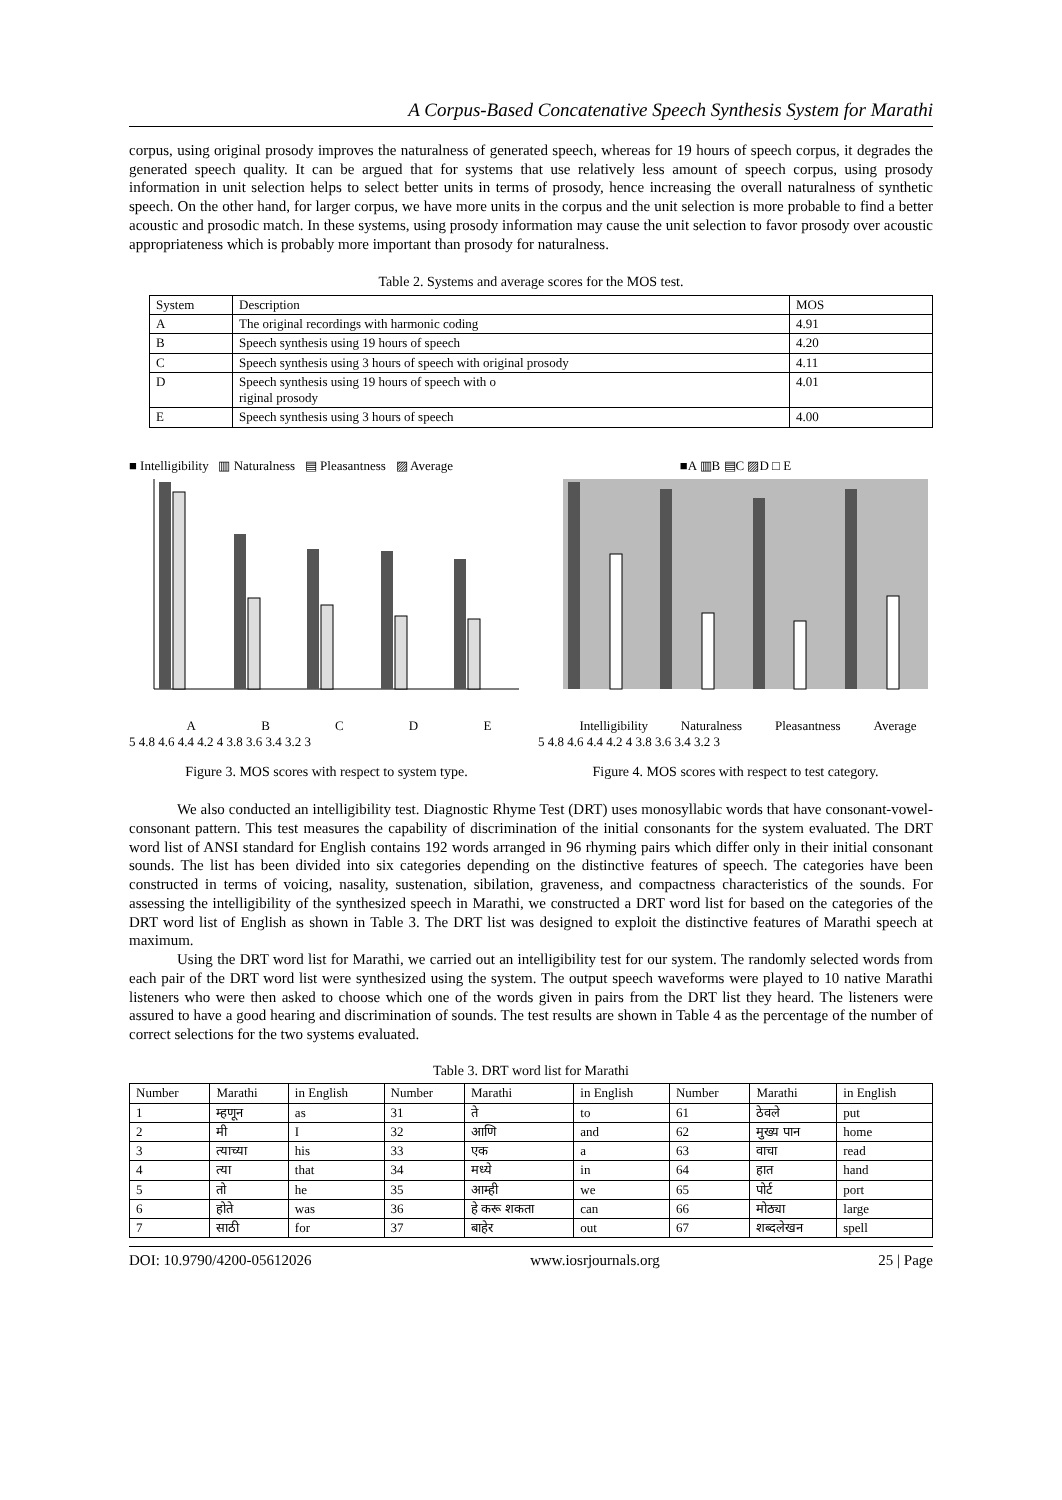A Corpus-Based Concatenative Speech Synthesis System for Marathi
corpus, using original prosody improves the naturalness of generated speech, whereas for 19 hours of speech corpus, it degrades the generated speech quality. It can be argued that for systems that use relatively less amount of speech corpus, using prosody information in unit selection helps to select better units in terms of prosody, hence increasing the overall naturalness of synthetic speech. On the other hand, for larger corpus, we have more units in the corpus and the unit selection is more probable to find a better acoustic and prosodic match. In these systems, using prosody information may cause the unit selection to favor prosody over acoustic appropriateness which is probably more important than prosody for naturalness.
Table 2. Systems and average scores for the MOS test.
| System | Description | MOS |
| --- | --- | --- |
| A | The original recordings with harmonic coding | 4.91 |
| B | Speech synthesis using 19 hours of speech | 4.20 |
| C | Speech synthesis using 3 hours of speech with original prosody | 4.11 |
| D | Speech synthesis using 19 hours of speech with o riginal prosody | 4.01 |
| E | Speech synthesis using 3 hours of speech | 4.00 |
■ Intelligibility ▥ Naturalness ▤ Pleasantness ▨ Average
A B C D E
5 4.8 4.6 4.4 4.2 4 3.8 3.6 3.4 3.2 3
Figure 3. MOS scores with respect to system type.
■A ▥B ▤C ▨D □ E
Intelligibility Naturalness Pleasantness Average
5 4.8 4.6 4.4 4.2 4 3.8 3.6 3.4 3.2 3
Figure 4. MOS scores with respect to test category.
We also conducted an intelligibility test. Diagnostic Rhyme Test (DRT) uses monosyllabic words that have consonant-vowel-consonant pattern. This test measures the capability of discrimination of the initial consonants for the system evaluated. The DRT word list of ANSI standard for English contains 192 words arranged in 96 rhyming pairs which differ only in their initial consonant sounds. The list has been divided into six categories depending on the distinctive features of speech. The categories have been constructed in terms of voicing, nasality, sustenation, sibilation, graveness, and compactness characteristics of the sounds. For assessing the intelligibility of the synthesized speech in Marathi, we constructed a DRT word list for based on the categories of the DRT word list of English as shown in Table 3. The DRT list was designed to exploit the distinctive features of Marathi speech at maximum.
Using the DRT word list for Marathi, we carried out an intelligibility test for our system. The randomly selected words from each pair of the DRT word list were synthesized using the system. The output speech waveforms were played to 10 native Marathi listeners who were then asked to choose which one of the words given in pairs from the DRT list they heard. The listeners were assured to have a good hearing and discrimination of sounds. The test results are shown in Table 4 as the percentage of the number of correct selections for the two systems evaluated.
Table 3. DRT word list for Marathi
| Number | Marathi | in English | Number | Marathi | in English | Number | Marathi | in English |
| --- | --- | --- | --- | --- | --- | --- | --- | --- |
| 1 | म्हणून | as | 31 | ते | to | 61 | ठेवले | put |
| 2 | मी | I | 32 | आणि | and | 62 | मुख्य पान | home |
| 3 | त्याच्या | his | 33 | एक | a | 63 | वाचा | read |
| 4 | त्या | that | 34 | मध्ये | in | 64 | हात | hand |
| 5 | तो | he | 35 | आम्ही | we | 65 | पोर्ट | port |
| 6 | होते | was | 36 | हे करू शकता | can | 66 | मोठ्या | large |
| 7 | साठी | for | 37 | बाहेर | out | 67 | शब्दलेखन | spell |
DOI: 10.9790/4200-05612026 www.iosrjournals.org 25 | Page